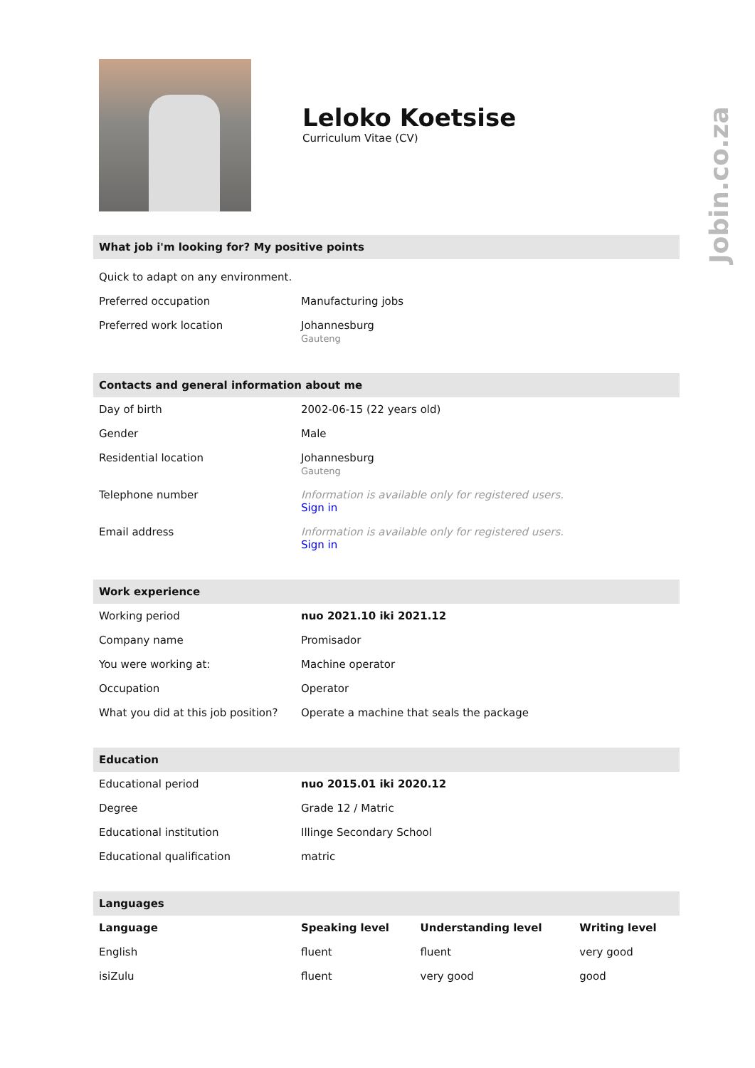Jobin.co.za
Leloko Koetsise
Curriculum Vitae (CV)
What job i'm looking for? My positive points
Quick to adapt on any environment.
| Preferred occupation | Manufacturing jobs |
| Preferred work location | Johannesburg Gauteng |
Contacts and general information about me
| Day of birth | 2002-06-15 (22 years old) |
| Gender | Male |
| Residential location | Johannesburg Gauteng |
| Telephone number | Information is available only for registered users. Sign in |
| Email address | Information is available only for registered users. Sign in |
Work experience
| Working period | nuo 2021.10 iki 2021.12 |
| Company name | Promisador |
| You were working at: | Machine operator |
| Occupation | Operator |
| What you did at this job position? | Operate a machine that seals the package |
Education
| Educational period | nuo 2015.01 iki 2020.12 |
| Degree | Grade 12 / Matric |
| Educational institution | Illinge Secondary School |
| Educational qualification | matric |
Languages
| Language | Speaking level | Understanding level | Writing level |
| --- | --- | --- | --- |
| English | fluent | fluent | very good |
| isiZulu | fluent | very good | good |